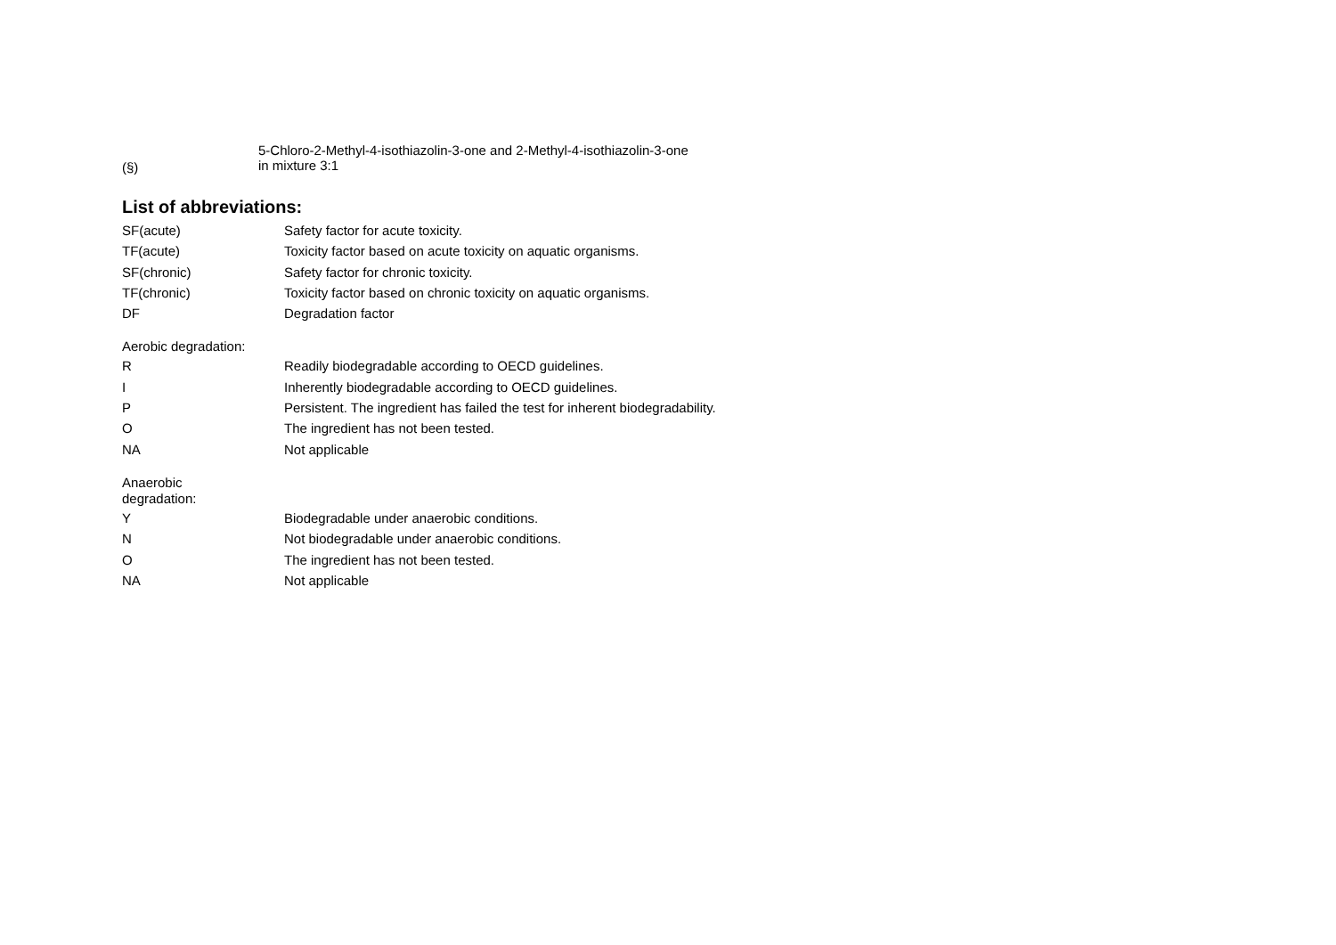(§)
5-Chloro-2-Methyl-4-isothiazolin-3-one and 2-Methyl-4-isothiazolin-3-one
in mixture 3:1
List of abbreviations:
| SF(acute) | Safety factor for acute toxicity. |
| TF(acute) | Toxicity factor based on acute toxicity on aquatic organisms. |
| SF(chronic) | Safety factor for chronic toxicity. |
| TF(chronic) | Toxicity factor based on chronic toxicity on aquatic organisms. |
| DF | Degradation factor |
| Aerobic degradation: | |
| R | Readily biodegradable according to OECD guidelines. |
| I | Inherently biodegradable according to OECD guidelines. |
| P | Persistent. The ingredient has failed the test for inherent biodegradability. |
| O | The ingredient has not been tested. |
| NA | Not applicable |
| Anaerobic degradation: | |
| Y | Biodegradable under anaerobic conditions. |
| N | Not biodegradable under anaerobic conditions. |
| O | The ingredient has not been tested. |
| NA | Not applicable |